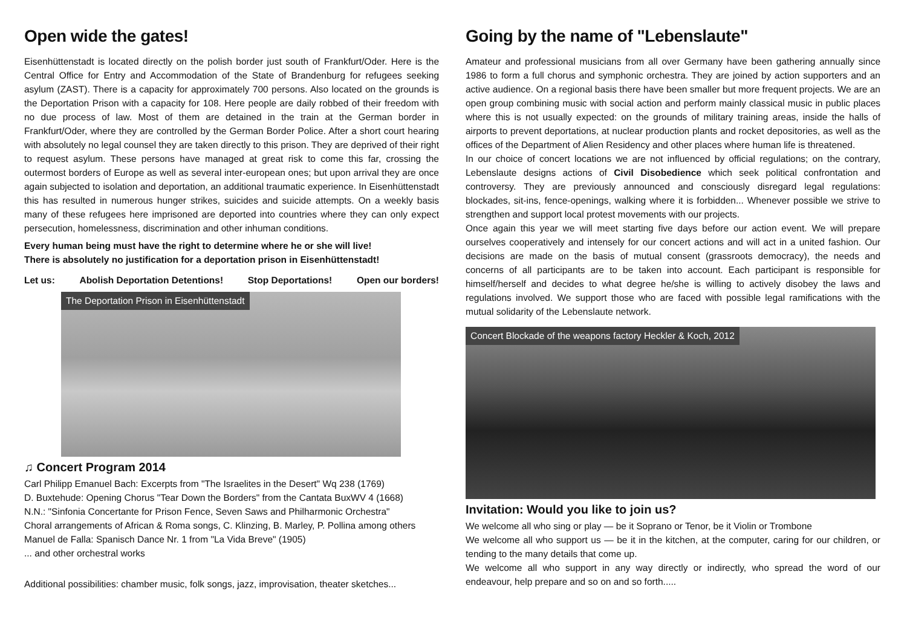Open wide the gates!
Eisenhüttenstadt is located directly on the polish border just south of Frankfurt/Oder. Here is the Central Office for Entry and Accommodation of the State of Brandenburg for refugees seeking asylum (ZAST). There is a capacity for approximately 700 persons. Also located on the grounds is the Deportation Prison with a capacity for 108. Here people are daily robbed of their freedom with no due process of law. Most of them are detained in the train at the German border in Frankfurt/Oder, where they are controlled by the German Border Police. After a short court hearing with absolutely no legal counsel they are taken directly to this prison. They are deprived of their right to request asylum. These persons have managed at great risk to come this far, crossing the outermost borders of Europe as well as several inter-european ones; but upon arrival they are once again subjected to isolation and deportation, an additional traumatic experience. In Eisenhüttenstadt this has resulted in numerous hunger strikes, suicides and suicide attempts. On a weekly basis many of these refugees here imprisoned are deported into countries where they can only expect persecution, homelessness, discrimination and other inhuman conditions.
Every human being must have the right to determine where he or she will live!
There is absolutely no justification for a deportation prison in Eisenhüttenstadt!
Let us: Abolish Deportation Detentions! Stop Deportations! Open our borders!
The Deportation Prison in Eisenhüttenstadt
♫ Concert Program 2014
Carl Philipp Emanuel Bach: Excerpts from "The Israelites in the Desert" Wq 238 (1769)
D. Buxtehude: Opening Chorus "Tear Down the Borders" from the Cantata BuxWV 4 (1668)
N.N.: "Sinfonia Concertante for Prison Fence, Seven Saws and Philharmonic Orchestra"
Choral arrangements of African & Roma songs, C. Klinzing, B. Marley, P. Pollina among others
Manuel de Falla: Spanisch Dance Nr. 1 from "La Vida Breve" (1905)
... and other orchestral works
Additional possibilities: chamber music, folk songs, jazz, improvisation, theater sketches...
Going by the name of "Lebenslaute"
Amateur and professional musicians from all over Germany have been gathering annually since 1986 to form a full chorus and symphonic orchestra. They are joined by action supporters and an active audience. On a regional basis there have been smaller but more frequent projects. We are an open group combining music with social action and perform mainly classical music in public places where this is not usually expected: on the grounds of military training areas, inside the halls of airports to prevent deportations, at nuclear production plants and rocket depositories, as well as the offices of the Department of Alien Residency and other places where human life is threatened.
In our choice of concert locations we are not influenced by official regulations; on the contrary, Lebenslaute designs actions of Civil Disobedience which seek political confrontation and controversy. They are previously announced and consciously disregard legal regulations: blockades, sit-ins, fence-openings, walking where it is forbidden... Whenever possible we strive to strengthen and support local protest movements with our projects.
Once again this year we will meet starting five days before our action event. We will prepare ourselves cooperatively and intensely for our concert actions and will act in a united fashion. Our decisions are made on the basis of mutual consent (grassroots democracy), the needs and concerns of all participants are to be taken into account. Each participant is responsible for himself/herself and decides to what degree he/she is willing to actively disobey the laws and regulations involved. We support those who are faced with possible legal ramifications with the mutual solidarity of the Lebenslaute network.
Concert Blockade of the weapons factory Heckler & Koch, 2012
Invitation: Would you like to join us?
We welcome all who sing or play — be it Soprano or Tenor, be it Violin or Trombone
We welcome all who support us — be it in the kitchen, at the computer, caring for our children, or tending to the many details that come up.
We welcome all who support in any way directly or indirectly, who spread the word of our endeavour, help prepare and so on and so forth.....